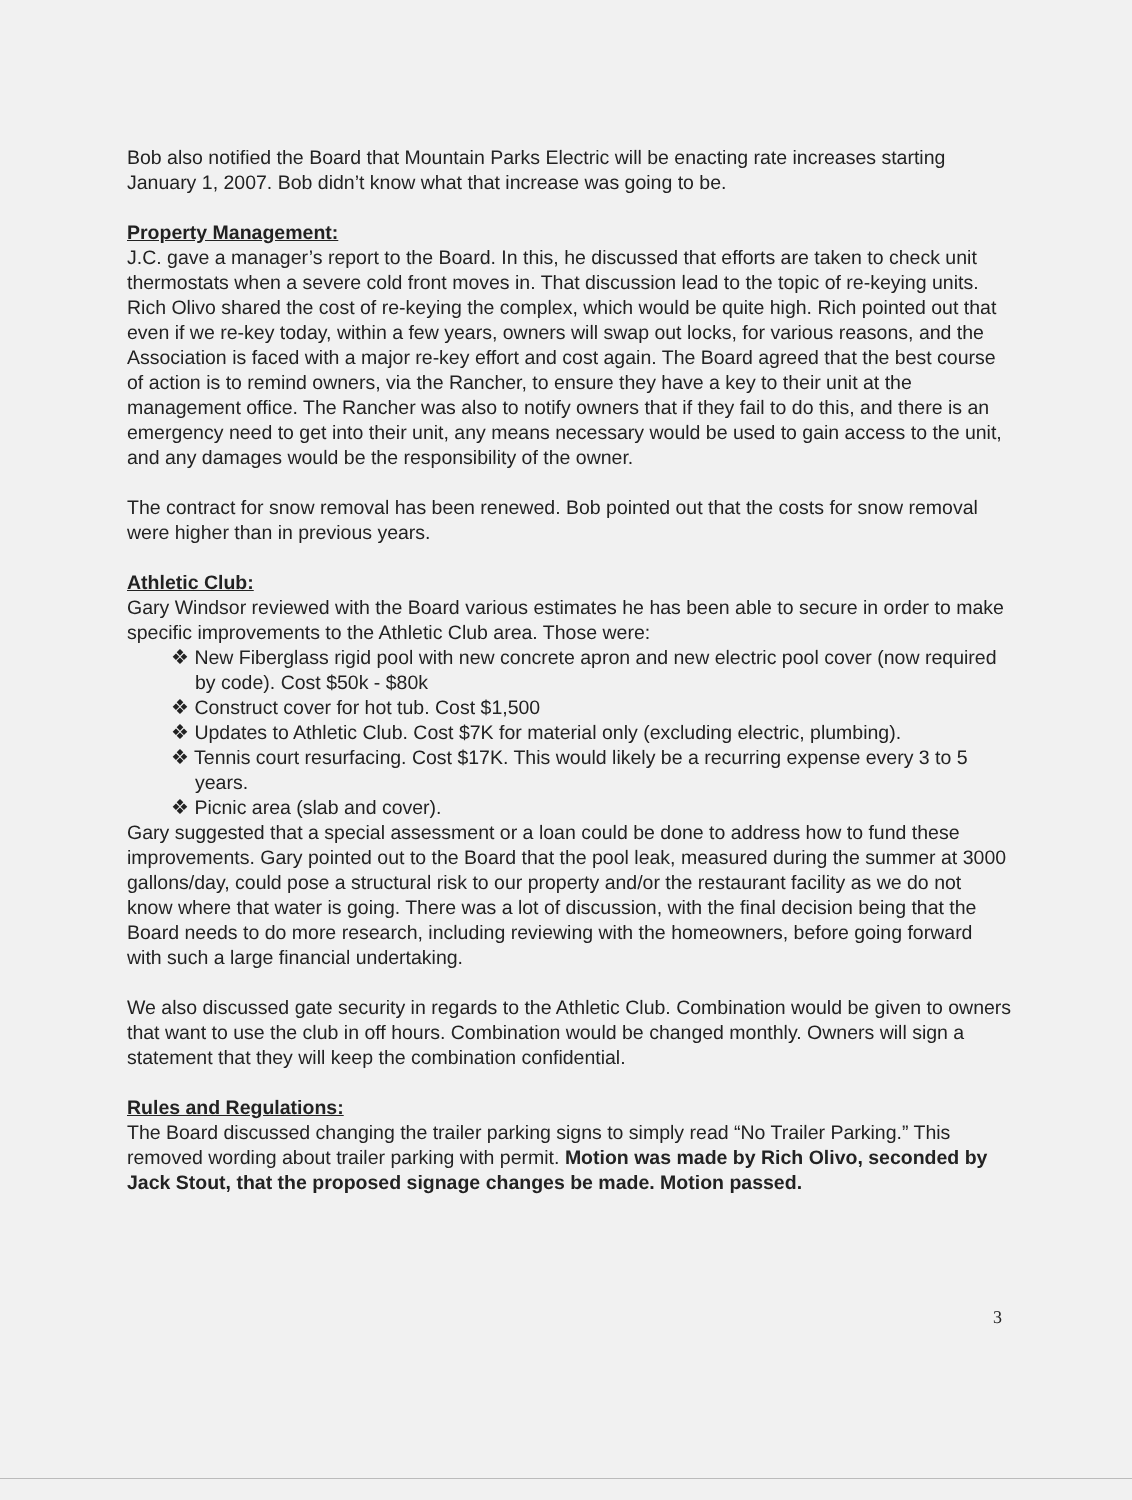Bob also notified the Board that Mountain Parks Electric will be enacting rate increases starting January 1, 2007. Bob didn’t know what that increase was going to be.
Property Management:
J.C. gave a manager’s report to the Board. In this, he discussed that efforts are taken to check unit thermostats when a severe cold front moves in. That discussion lead to the topic of re-keying units. Rich Olivo shared the cost of re-keying the complex, which would be quite high. Rich pointed out that even if we re-key today, within a few years, owners will swap out locks, for various reasons, and the Association is faced with a major re-key effort and cost again. The Board agreed that the best course of action is to remind owners, via the Rancher, to ensure they have a key to their unit at the management office. The Rancher was also to notify owners that if they fail to do this, and there is an emergency need to get into their unit, any means necessary would be used to gain access to the unit, and any damages would be the responsibility of the owner.
The contract for snow removal has been renewed. Bob pointed out that the costs for snow removal were higher than in previous years.
Athletic Club:
Gary Windsor reviewed with the Board various estimates he has been able to secure in order to make specific improvements to the Athletic Club area. Those were:
❖ New Fiberglass rigid pool with new concrete apron and new electric pool cover (now required by code). Cost $50k - $80k
❖ Construct cover for hot tub. Cost $1,500
❖ Updates to Athletic Club. Cost $7K for material only (excluding electric, plumbing).
❖ Tennis court resurfacing. Cost $17K. This would likely be a recurring expense every 3 to 5 years.
❖ Picnic area (slab and cover).
Gary suggested that a special assessment or a loan could be done to address how to fund these improvements. Gary pointed out to the Board that the pool leak, measured during the summer at 3000 gallons/day, could pose a structural risk to our property and/or the restaurant facility as we do not know where that water is going. There was a lot of discussion, with the final decision being that the Board needs to do more research, including reviewing with the homeowners, before going forward with such a large financial undertaking.
We also discussed gate security in regards to the Athletic Club. Combination would be given to owners that want to use the club in off hours. Combination would be changed monthly. Owners will sign a statement that they will keep the combination confidential.
Rules and Regulations:
The Board discussed changing the trailer parking signs to simply read “No Trailer Parking.” This removed wording about trailer parking with permit. Motion was made by Rich Olivo, seconded by Jack Stout, that the proposed signage changes be made. Motion passed.
3